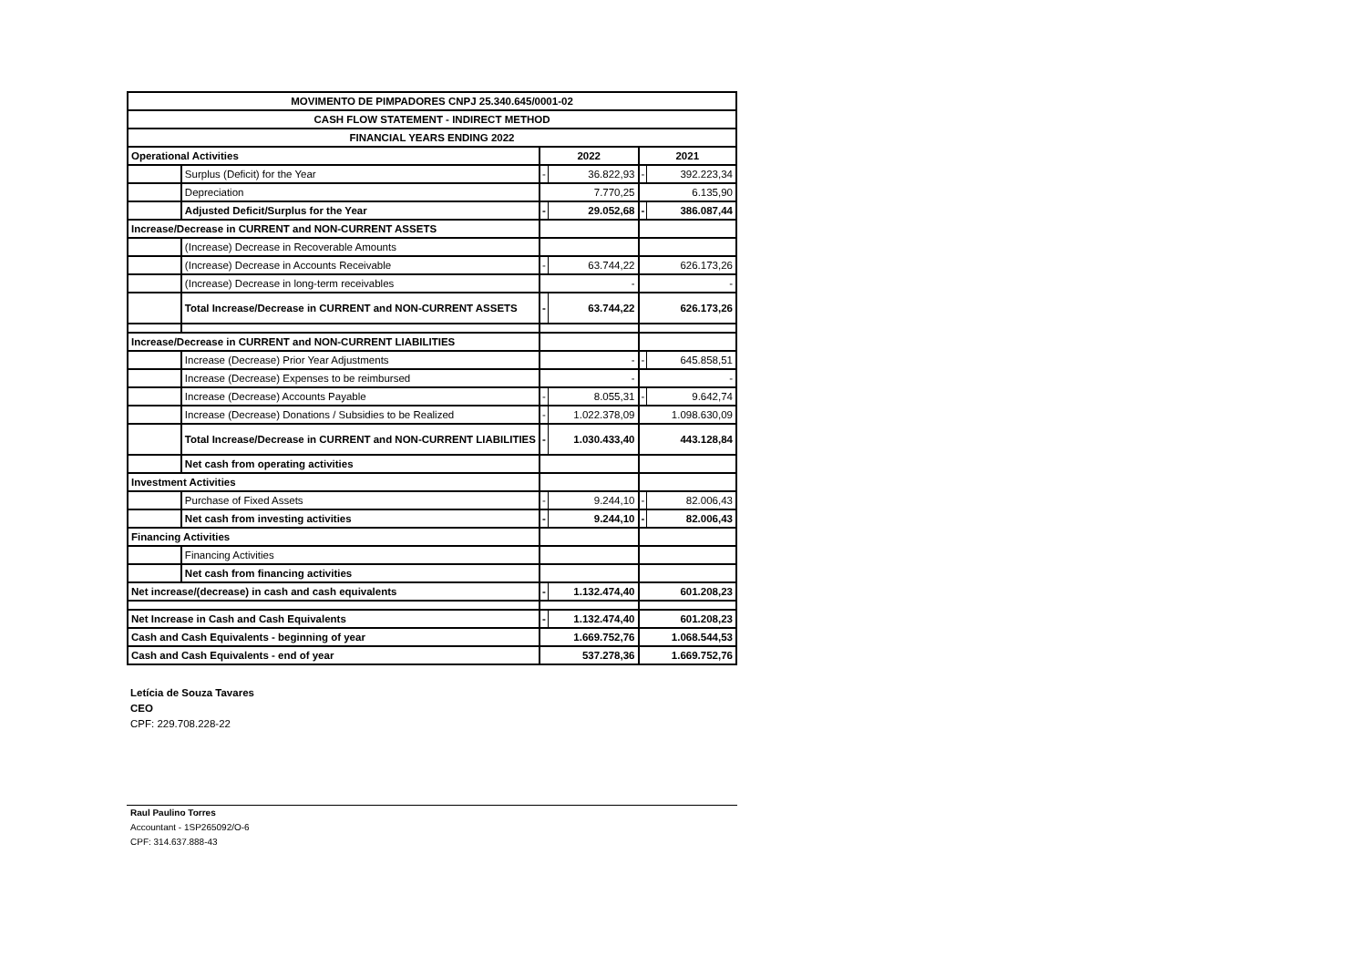| MOVIMENTO DE PIMPADORES CNPJ 25.340.645/0001-02 | | | | | |
| CASH FLOW STATEMENT - INDIRECT METHOD | | | | | |
| FINANCIAL YEARS ENDING 2022 | | | | | |
| Operational Activities | | 2022 | | 2021 | |
| | Surplus (Deficit) for the Year | - | 36.822,93 | - | 392.223,34 |
| | Depreciation | 7.770,25 | | 6.135,90 | |
| | Adjusted Deficit/Surplus for the Year | - | 29.052,68 | - | 386.087,44 |
| Increase/Decrease in CURRENT and NON-CURRENT ASSETS | | | | | |
| | (Increase) Decrease in Recoverable Amounts | | | | |
| | (Increase) Decrease in Accounts Receivable | - | 63.744,22 | 626.173,26 | |
| | (Increase) Decrease in long-term receivables | - | | - | |
| | Total Increase/Decrease in CURRENT and NON-CURRENT ASSETS | - | 63.744,22 | 626.173,26 | |
| Increase/Decrease in CURRENT and NON-CURRENT LIABILITIES | | | | | |
| | Increase (Decrease) Prior Year Adjustments | - | | - | 645.858,51 |
| | Increase (Decrease) Expenses to be reimbursed | - | | - | |
| | Increase (Decrease) Accounts Payable | - | 8.055,31 | - | 9.642,74 |
| | Increase (Decrease) Donations / Subsidies to be Realized | - | 1.022.378,09 | 1.098.630,09 | |
| | Total Increase/Decrease in CURRENT and NON-CURRENT LIABILITIES | - | 1.030.433,40 | 443.128,84 | |
| | Net cash from operating activities | | | | |
| Investment Activities | | | | | |
| | Purchase of Fixed Assets | - | 9.244,10 | - | 82.006,43 |
| | Net cash from investing activities | - | 9.244,10 | - | 82.006,43 |
| Financing Activities | | | | | |
| | Financing Activities | | | | |
| | Net cash from financing activities | | | | |
| Net increase/(decrease) in cash and cash equivalents | | - | 1.132.474,40 | 601.208,23 | |
| Net Increase in Cash and Cash Equivalents | | - | 1.132.474,40 | 601.208,23 | |
| Cash and Cash Equivalents - beginning of year | | 1.669.752,76 | | 1.068.544,53 | |
| Cash and Cash Equivalents - end of year | | 537.278,36 | | 1.669.752,76 | |
Letícia de Souza Tavares
CEO
CPF: 229.708.228-22
Raul Paulino Torres
Accountant - 1SP265092/O-6
CPF: 314.637.888-43